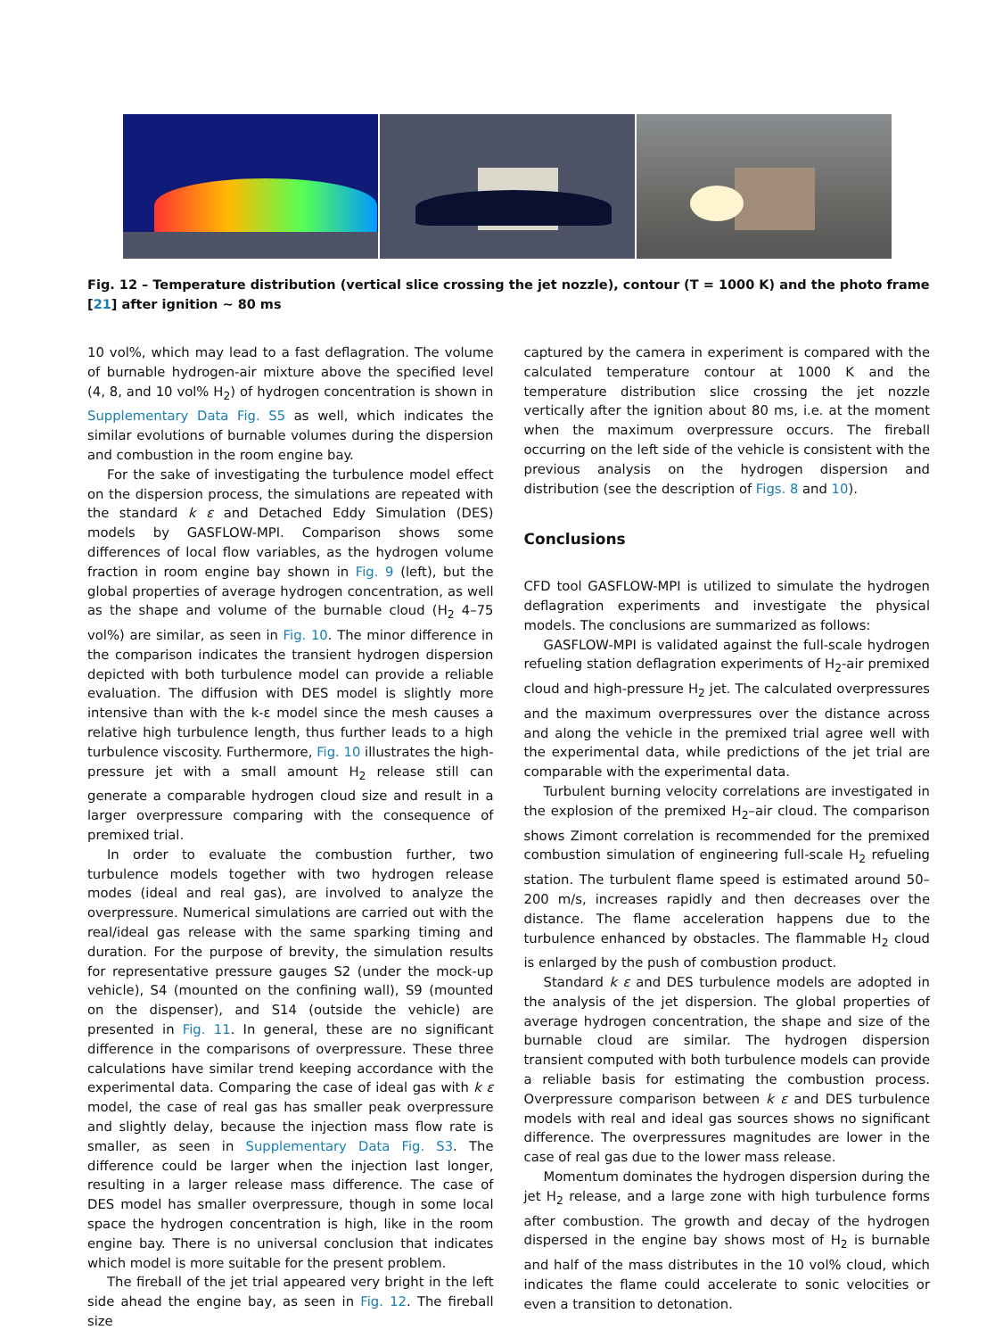Fig. 12 – Temperature distribution (vertical slice crossing the jet nozzle), contour (T = 1000 K) and the photo frame [21] after ignition ~ 80 ms
10 vol%, which may lead to a fast deflagration. The volume of burnable hydrogen-air mixture above the specified level (4, 8, and 10 vol% H<sub>2</sub>) of hydrogen concentration is shown in Supplementary Data Fig. S5 as well, which indicates the similar evolutions of burnable volumes during the dispersion and combustion in the room engine bay.
For the sake of investigating the turbulence model effect on the dispersion process, the simulations are repeated with the standard k ε and Detached Eddy Simulation (DES) models by GASFLOW-MPI. Comparison shows some differences of local flow variables, as the hydrogen volume fraction in room engine bay shown in Fig. 9 (left), but the global properties of average hydrogen concentration, as well as the shape and volume of the burnable cloud (H<sub>2</sub> 4–75 vol%) are similar, as seen in Fig. 10. The minor difference in the comparison indicates the transient hydrogen dispersion depicted with both turbulence model can provide a reliable evaluation. The diffusion with DES model is slightly more intensive than with the k-ε model since the mesh causes a relative high turbulence length, thus further leads to a high turbulence viscosity. Furthermore, Fig. 10 illustrates the high-pressure jet with a small amount H<sub>2</sub> release still can generate a comparable hydrogen cloud size and result in a larger overpressure comparing with the consequence of premixed trial.
In order to evaluate the combustion further, two turbulence models together with two hydrogen release modes (ideal and real gas), are involved to analyze the overpressure. Numerical simulations are carried out with the real/ideal gas release with the same sparking timing and duration. For the purpose of brevity, the simulation results for representative pressure gauges S2 (under the mock-up vehicle), S4 (mounted on the confining wall), S9 (mounted on the dispenser), and S14 (outside the vehicle) are presented in Fig. 11. In general, these are no significant difference in the comparisons of overpressure. These three calculations have similar trend keeping accordance with the experimental data. Comparing the case of ideal gas with k ε model, the case of real gas has smaller peak overpressure and slightly delay, because the injection mass flow rate is smaller, as seen in Supplementary Data Fig. S3. The difference could be larger when the injection last longer, resulting in a larger release mass difference. The case of DES model has smaller overpressure, though in some local space the hydrogen concentration is high, like in the room engine bay. There is no universal conclusion that indicates which model is more suitable for the present problem.
The fireball of the jet trial appeared very bright in the left side ahead the engine bay, as seen in Fig. 12. The fireball size
captured by the camera in experiment is compared with the calculated temperature contour at 1000 K and the temperature distribution slice crossing the jet nozzle vertically after the ignition about 80 ms, i.e. at the moment when the maximum overpressure occurs. The fireball occurring on the left side of the vehicle is consistent with the previous analysis on the hydrogen dispersion and distribution (see the description of Figs. 8 and 10).
Conclusions
CFD tool GASFLOW-MPI is utilized to simulate the hydrogen deflagration experiments and investigate the physical models. The conclusions are summarized as follows:
GASFLOW-MPI is validated against the full-scale hydrogen refueling station deflagration experiments of H<sub>2</sub>-air premixed cloud and high-pressure H<sub>2</sub> jet. The calculated overpressures and the maximum overpressures over the distance across and along the vehicle in the premixed trial agree well with the experimental data, while predictions of the jet trial are comparable with the experimental data.
Turbulent burning velocity correlations are investigated in the explosion of the premixed H<sub>2</sub>–air cloud. The comparison shows Zimont correlation is recommended for the premixed combustion simulation of engineering full-scale H<sub>2</sub> refueling station. The turbulent flame speed is estimated around 50–200 m/s, increases rapidly and then decreases over the distance. The flame acceleration happens due to the turbulence enhanced by obstacles. The flammable H<sub>2</sub> cloud is enlarged by the push of combustion product.
Standard k ε and DES turbulence models are adopted in the analysis of the jet dispersion. The global properties of average hydrogen concentration, the shape and size of the burnable cloud are similar. The hydrogen dispersion transient computed with both turbulence models can provide a reliable basis for estimating the combustion process. Overpressure comparison between k ε and DES turbulence models with real and ideal gas sources shows no significant difference. The overpressures magnitudes are lower in the case of real gas due to the lower mass release.
Momentum dominates the hydrogen dispersion during the jet H<sub>2</sub> release, and a large zone with high turbulence forms after combustion. The growth and decay of the hydrogen dispersed in the engine bay shows most of H<sub>2</sub> is burnable and half of the mass distributes in the 10 vol% cloud, which indicates the flame could accelerate to sonic velocities or even a transition to detonation.